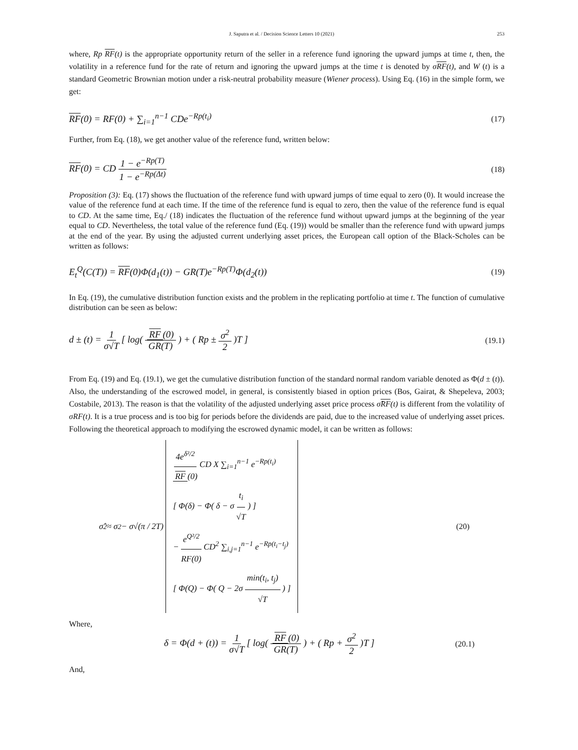J. Saputra et al. / Decision Science Letters 10 (2021) 253
where, Rp RF(t) is the appropriate opportunity return of the seller in a reference fund ignoring the upward jumps at time t, then, the volatility in a reference fund for the rate of return and ignoring the upward jumps at the time t is denoted by σRF(t), and W (t) is a standard Geometric Brownian motion under a risk-neutral probability measure (Wiener process). Using Eq. (16) in the simple form, we get:
RF(0) = RF(0) + ∑<sub>i=1</sub><sup>n−1</sup> CDe<sup>−Rp(t<sub>i</sub>)</sup> (17)
Further, from Eq. (18), we get another value of the reference fund, written below:
RF(0) = CD 1 − e<sup>−Rp(T)</sup> 1 − e<sup>−Rp(Δt)</sup> (18)
Proposition (3): Eq. (17) shows the fluctuation of the reference fund with upward jumps of time equal to zero (0). It would increase the value of the reference fund at each time. If the time of the reference fund is equal to zero, then the value of the reference fund is equal to CD. At the same time, Eq./ (18) indicates the fluctuation of the reference fund without upward jumps at the beginning of the year equal to CD. Nevertheless, the total value of the reference fund (Eq. (19)) would be smaller than the reference fund with upward jumps at the end of the year. By using the adjusted current underlying asset prices, the European call option of the Black-Scholes can be written as follows:
E<sub>t</sub><sup>Q</sup>(C(T)) = RF(0)Φ(d<sub>1</sub>(t)) − GR(T)e<sup>−Rp(T)</sup>Φ(d<sub>2</sub>(t)) (19)
In Eq. (19), the cumulative distribution function exists and the problem in the replicating portfolio at time t. The function of cumulative distribution can be seen as below:
d ± (t) = 1 σ√T [ log( RF (0) GR(T) ) + ( Rp ± σ<sup>2</sup> 2 )T ] (19.1)
From Eq. (19) and Eq. (19.1), we get the cumulative distribution function of the standard normal random variable denoted as Φ(d ± (t)). Also, the understanding of the escrowed model, in general, is consistently biased in option prices (Bos, Gairat, & Shepeleva, 2003; Costabile, 2013). The reason is that the volatility of the adjusted underlying asset price process σ̂RF(t) is different from the volatility of σRF(t). It is a true process and is too big for periods before the dividends are paid, due to the increased value of underlying asset prices. Following the theoretical approach to modifying the escrowed dynamic model, it can be written as follows:
σ̂<sup>2</sup> ≈ σ<sup>2</sup> − σ√(π / 2T) 4e<sup>δ²/2</sup> RF (0) CD X ∑<sub>i=1</sub><sup>n−1</sup> e<sup>−Rp(t<sub>i</sub>)</sup>
[ Φ(δ) − Φ( δ − σ t<sub>i</sub> √T ) ]
− e<sup>Q²/2</sup> RF(0) CD<sup>2</sup> ∑<sub>i,j=1</sub><sup>n−1</sup> e<sup>−Rp(t<sub>i</sub>−t<sub>j</sub>)</sup>
[ Φ(Q) − Φ( Q − 2σ min(t<sub>i</sub>, t<sub>j</sub>) √T ) ] (20)
Where,
δ = Φ(d + (t)) = 1 σ√T [ log( RF (0) GR(T) ) + ( Rp + σ<sup>2</sup> 2 )T ] (20.1)
And,